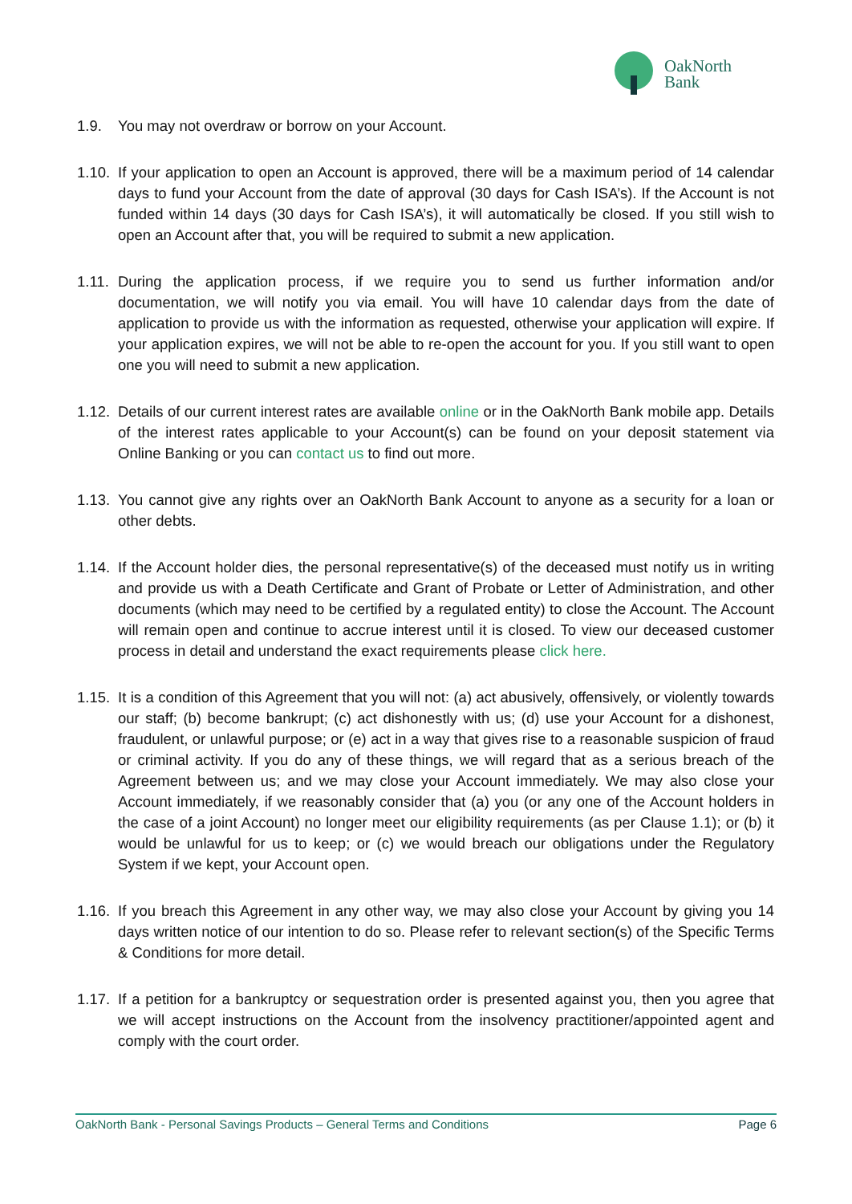OakNorth
Bank
1.9. You may not overdraw or borrow on your Account.
1.10.
If your application to open an Account is approved, there will be a maximum period of 14 calendar days to fund your Account from the date of approval (30 days for Cash ISA’s). If the Account is not funded within 14 days (30 days for Cash ISA’s), it will automatically be closed. If you still wish to open an Account after that, you will be required to submit a new application.
1.11.
During the application process, if we require you to send us further information and/or documentation, we will notify you via email. You will have 10 calendar days from the date of application to provide us with the information as requested, otherwise your application will expire. If your application expires, we will not be able to re-open the account for you. If you still want to open one you will need to submit a new application.
1.12.
Details of our current interest rates are available online or in the OakNorth Bank mobile app. Details of the interest rates applicable to your Account(s) can be found on your deposit statement via Online Banking or you can contact us to find out more.
1.13.
You cannot give any rights over an OakNorth Bank Account to anyone as a security for a loan or other debts.
1.14.
If the Account holder dies, the personal representative(s) of the deceased must notify us in writing and provide us with a Death Certificate and Grant of Probate or Letter of Administration, and other documents (which may need to be certified by a regulated entity) to close the Account. The Account will remain open and continue to accrue interest until it is closed. To view our deceased customer process in detail and understand the exact requirements please click here.
1.15.
It is a condition of this Agreement that you will not: (a) act abusively, offensively, or violently towards our staff; (b) become bankrupt; (c) act dishonestly with us; (d) use your Account for a dishonest, fraudulent, or unlawful purpose; or (e) act in a way that gives rise to a reasonable suspicion of fraud or criminal activity. If you do any of these things, we will regard that as a serious breach of the Agreement between us; and we may close your Account immediately. We may also close your Account immediately, if we reasonably consider that (a) you (or any one of the Account holders in the case of a joint Account) no longer meet our eligibility requirements (as per Clause 1.1); or (b) it would be unlawful for us to keep; or (c) we would breach our obligations under the Regulatory System if we kept, your Account open.
1.16.
If you breach this Agreement in any other way, we may also close your Account by giving you 14 days written notice of our intention to do so. Please refer to relevant section(s) of the Specific Terms & Conditions for more detail.
1.17.
If a petition for a bankruptcy or sequestration order is presented against you, then you agree that we will accept instructions on the Account from the insolvency practitioner/appointed agent and comply with the court order.
OakNorth Bank - Personal Savings Products – General Terms and Conditions Page 6